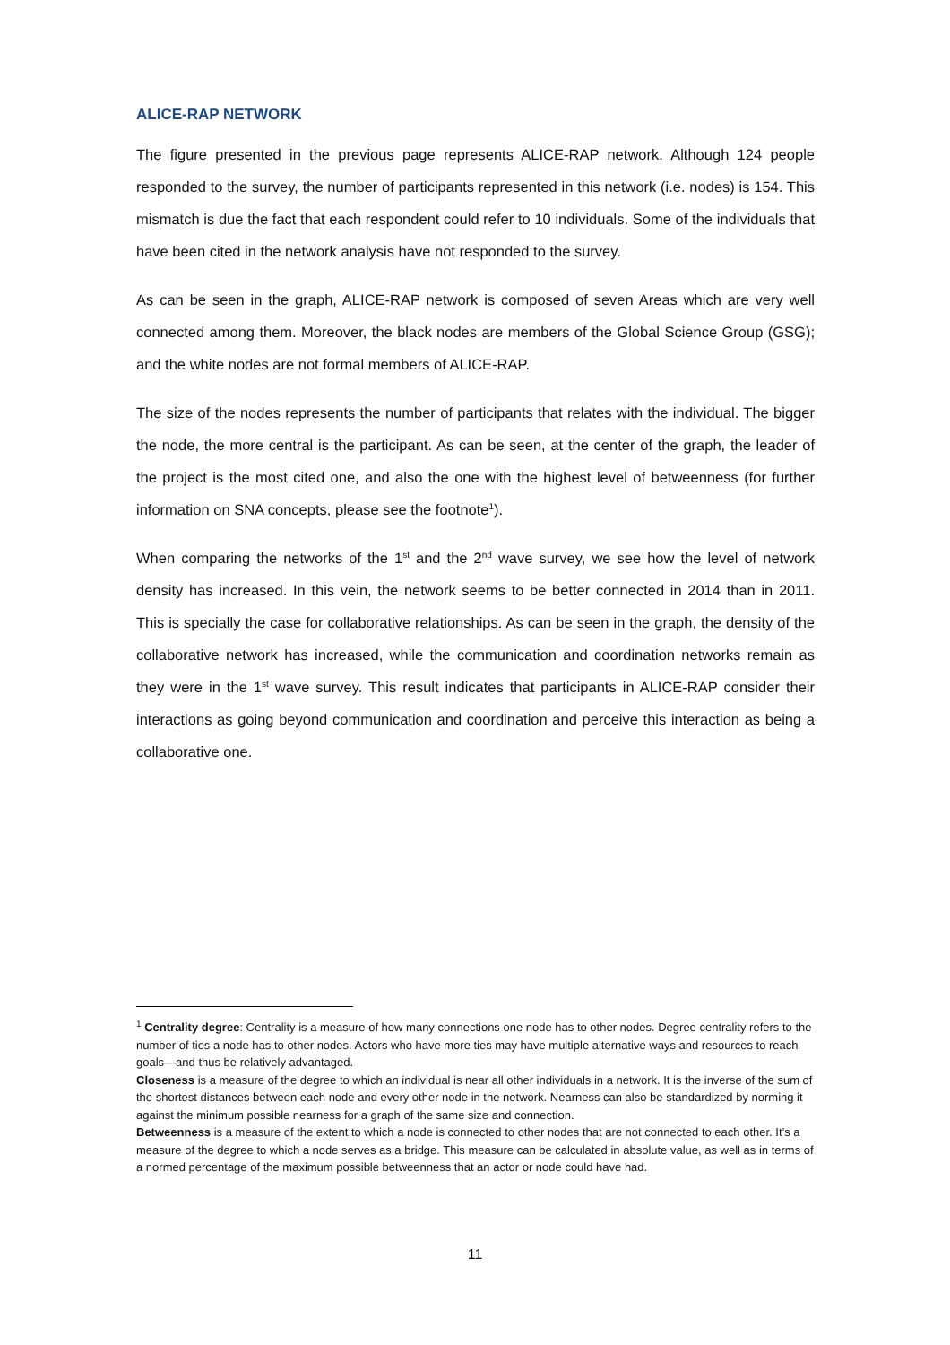ALICE-RAP NETWORK
The figure presented in the previous page represents ALICE-RAP network. Although 124 people responded to the survey, the number of participants represented in this network (i.e. nodes) is 154. This mismatch is due the fact that each respondent could refer to 10 individuals. Some of the individuals that have been cited in the network analysis have not responded to the survey.
As can be seen in the graph, ALICE-RAP network is composed of seven Areas which are very well connected among them. Moreover, the black nodes are members of the Global Science Group (GSG); and the white nodes are not formal members of ALICE-RAP.
The size of the nodes represents the number of participants that relates with the individual. The bigger the node, the more central is the participant. As can be seen, at the center of the graph, the leader of the project is the most cited one, and also the one with the highest level of betweenness (for further information on SNA concepts, please see the footnote<sup>1</sup>).
When comparing the networks of the 1<sup>st</sup> and the 2<sup>nd</sup> wave survey, we see how the level of network density has increased. In this vein, the network seems to be better connected in 2014 than in 2011. This is specially the case for collaborative relationships. As can be seen in the graph, the density of the collaborative network has increased, while the communication and coordination networks remain as they were in the 1<sup>st</sup> wave survey. This result indicates that participants in ALICE-RAP consider their interactions as going beyond communication and coordination and perceive this interaction as being a collaborative one.
<sup>1</sup> Centrality degree: Centrality is a measure of how many connections one node has to other nodes. Degree centrality refers to the number of ties a node has to other nodes. Actors who have more ties may have multiple alternative ways and resources to reach goals—and thus be relatively advantaged.
Closeness is a measure of the degree to which an individual is near all other individuals in a network. It is the inverse of the sum of the shortest distances between each node and every other node in the network. Nearness can also be standardized by norming it against the minimum possible nearness for a graph of the same size and connection.
Betweenness is a measure of the extent to which a node is connected to other nodes that are not connected to each other. It’s a measure of the degree to which a node serves as a bridge. This measure can be calculated in absolute value, as well as in terms of a normed percentage of the maximum possible betweenness that an actor or node could have had.
11